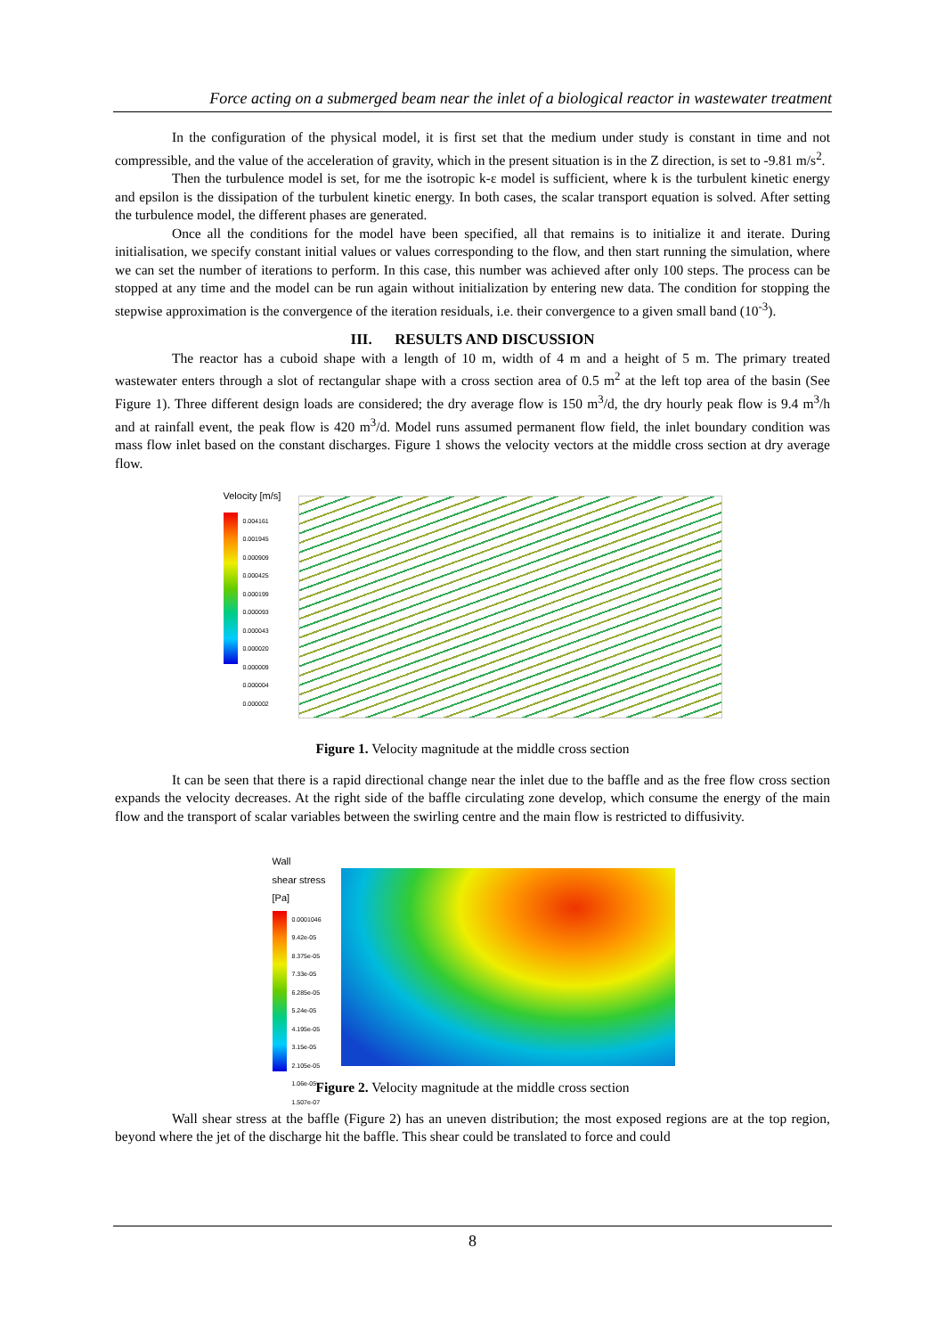Force acting on a submerged beam near the inlet of a biological reactor in wastewater treatment
In the configuration of the physical model, it is first set that the medium under study is constant in time and not compressible, and the value of the acceleration of gravity, which in the present situation is in the Z direction, is set to -9.81 m/s<sup>2</sup>.
Then the turbulence model is set, for me the isotropic k-ε model is sufficient, where k is the turbulent kinetic energy and epsilon is the dissipation of the turbulent kinetic energy. In both cases, the scalar transport equation is solved. After setting the turbulence model, the different phases are generated.
Once all the conditions for the model have been specified, all that remains is to initialize it and iterate. During initialisation, we specify constant initial values or values corresponding to the flow, and then start running the simulation, where we can set the number of iterations to perform. In this case, this number was achieved after only 100 steps. The process can be stopped at any time and the model can be run again without initialization by entering new data. The condition for stopping the stepwise approximation is the convergence of the iteration residuals, i.e. their convergence to a given small band (10<sup>-3</sup>).
III. RESULTS AND DISCUSSION
The reactor has a cuboid shape with a length of 10 m, width of 4 m and a height of 5 m. The primary treated wastewater enters through a slot of rectangular shape with a cross section area of 0.5 m<sup>2</sup> at the left top area of the basin (See Figure 1). Three different design loads are considered; the dry average flow is 150 m<sup>3</sup>/d, the dry hourly peak flow is 9.4 m<sup>3</sup>/h and at rainfall event, the peak flow is 420 m<sup>3</sup>/d. Model runs assumed permanent flow field, the inlet boundary condition was mass flow inlet based on the constant discharges. Figure 1 shows the velocity vectors at the middle cross section at dry average flow.
Velocity [m/s]
0.004161 0.001945 0.000909 0.000425 0.000199 0.000093 0.000043 0.000020 0.000009 0.000004 0.000002
Figure 1. Velocity magnitude at the middle cross section
It can be seen that there is a rapid directional change near the inlet due to the baffle and as the free flow cross section expands the velocity decreases. At the right side of the baffle circulating zone develop, which consume the energy of the main flow and the transport of scalar variables between the swirling centre and the main flow is restricted to diffusivity.
Wall
shear stress
[Pa]
0.0001046 9.42e-05 8.375e-05 7.33e-05 6.285e-05 5.24e-05 4.195e-05 3.15e-05 2.105e-05 1.06e-05 1.507e-07
Figure 2. Velocity magnitude at the middle cross section
Wall shear stress at the baffle (Figure 2) has an uneven distribution; the most exposed regions are at the top region, beyond where the jet of the discharge hit the baffle. This shear could be translated to force and could
8